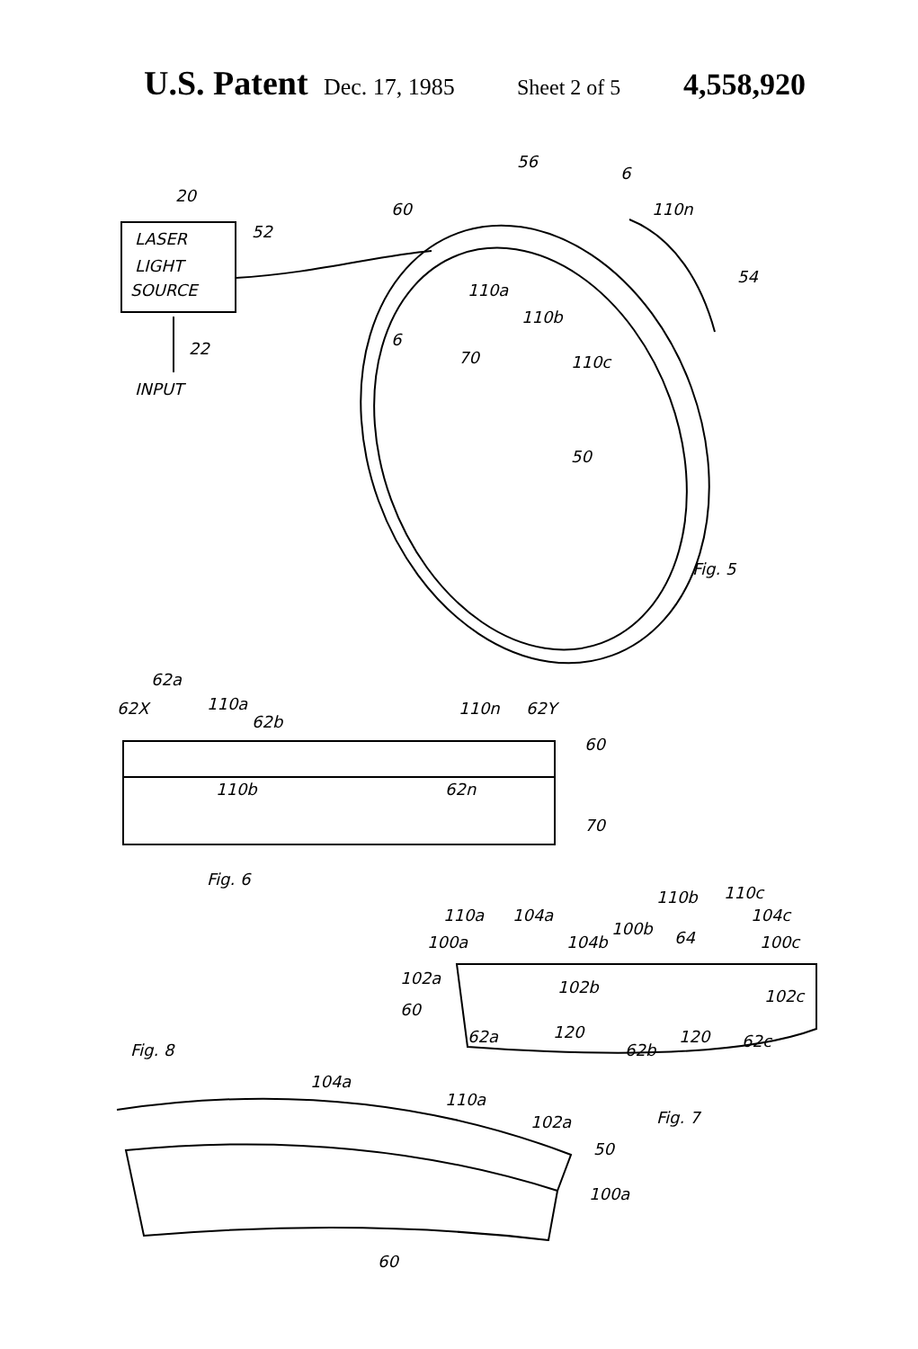U.S. Patent Dec. 17, 1985 Sheet 2 of 5 4,558,920
20
LASER
LIGHT
SOURCE
52
22
INPUT
56
6
60
110n
54
110a
110b
6
70
110c
50
Fig. 5
62a
62X
110a
62b
110n
62Y
60
110b
62n
70
Fig. 6
110a
104a
110b
110c
104c
100b
100a
104b
64
100c
102a
102b
102c
60
120
62a
120
62c
62b
Fig. 8
104a
110a
102a
Fig. 7
50
100a
60